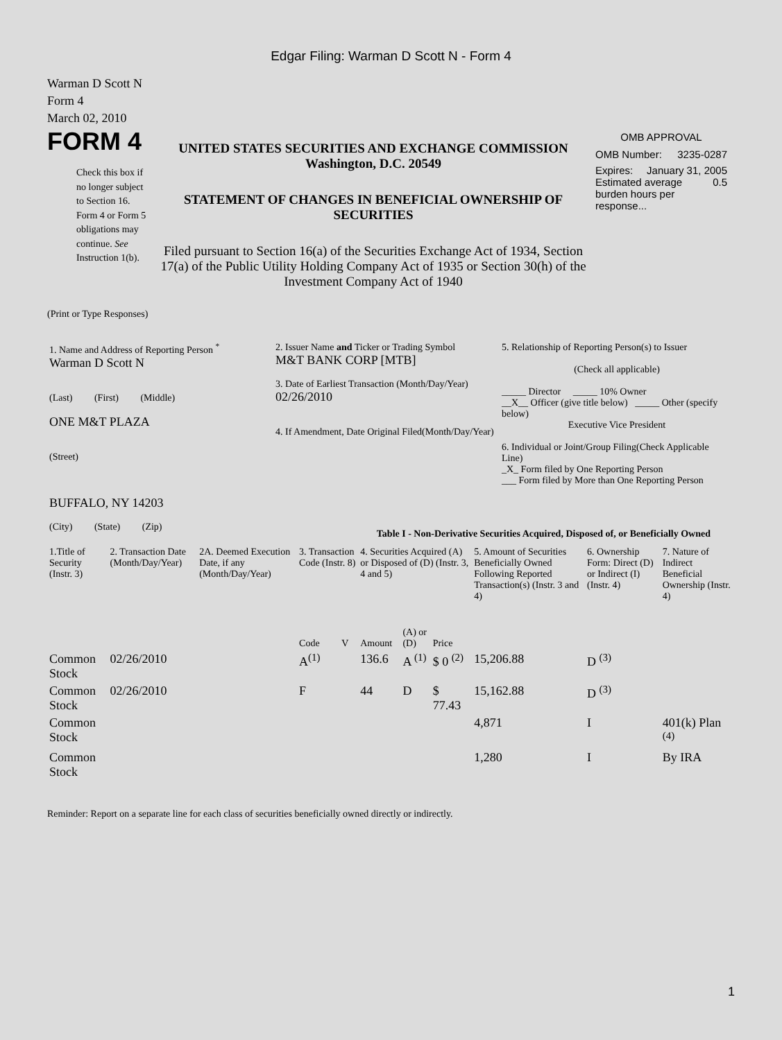Edgar Filing: Warman D Scott N - Form 4
Warman D Scott N
Form 4
March 02, 2010
FORM 4
Check this box if no longer subject to Section 16. Form 4 or Form 5 obligations may continue. See Instruction 1(b).
UNITED STATES SECURITIES AND EXCHANGE COMMISSION
Washington, D.C. 20549
STATEMENT OF CHANGES IN BENEFICIAL OWNERSHIP OF SECURITIES
Filed pursuant to Section 16(a) of the Securities Exchange Act of 1934, Section 17(a) of the Public Utility Holding Company Act of 1935 or Section 30(h) of the Investment Company Act of 1940
OMB APPROVAL
OMB Number: 3235-0287
Expires: January 31, 2005
Estimated average burden hours per response... 0.5
(Print or Type Responses)
| 1. Name and Address of Reporting Person <sup>*</sup> Warman D Scott N (Last) (First) (Middle) ONE M&T PLAZA (Street) BUFFALO, NY 14203 (City) (State) (Zip) | 2. Issuer Name and Ticker or Trading Symbol M&T BANK CORP [MTB] 3. Date of Earliest Transaction (Month/Day/Year) 02/26/2010 4. If Amendment, Date Original Filed(Month/Day/Year) | 5. Relationship of Reporting Person(s) to Issuer (Check all applicable) _____ Director _____ 10% Owner __X__ Officer (give title below) _____ Other (specify below) Executive Vice President 6. Individual or Joint/Group Filing(Check Applicable Line) _X_ Form filed by One Reporting Person ___ Form filed by More than One Reporting Person |
Table I - Non-Derivative Securities Acquired, Disposed of, or Beneficially Owned
| 1.Title of Security (Instr. 3) | 2. Transaction Date (Month/Day/Year) | 2A. Deemed Execution Date, if any (Month/Day/Year) | 3. Transaction Code (Instr. 8) | | 4. Securities Acquired (A) or Disposed of (D) (Instr. 3, 4 and 5) | | | 5. Amount of Securities Beneficially Owned Following Reported Transaction(s) (Instr. 3 and 4) | 6. Ownership Form: Direct (D) or Indirect (I) (Instr. 4) | 7. Nature of Indirect Beneficial Ownership (Instr. 4) |
| --- | --- | --- | --- | --- | --- | --- | --- | --- | --- | --- |
| | | | Code | V | Amount | (A) or (D) | Price | | | |
| Common Stock | 02/26/2010 | | A<sup>(1)</sup> | | 136.6 | A <sup>(1)</sup> | $ 0 <sup>(2)</sup> | 15,206.88 | D <sup>(3)</sup> | |
| Common Stock | 02/26/2010 | | F | | 44 | D | $ 77.43 | 15,162.88 | D <sup>(3)</sup> | |
| Common Stock | | | | | | | | 4,871 | I | 401(k) Plan <sup>(4)</sup> |
| Common Stock | | | | | | | | 1,280 | I | By IRA |
Reminder: Report on a separate line for each class of securities beneficially owned directly or indirectly.
1